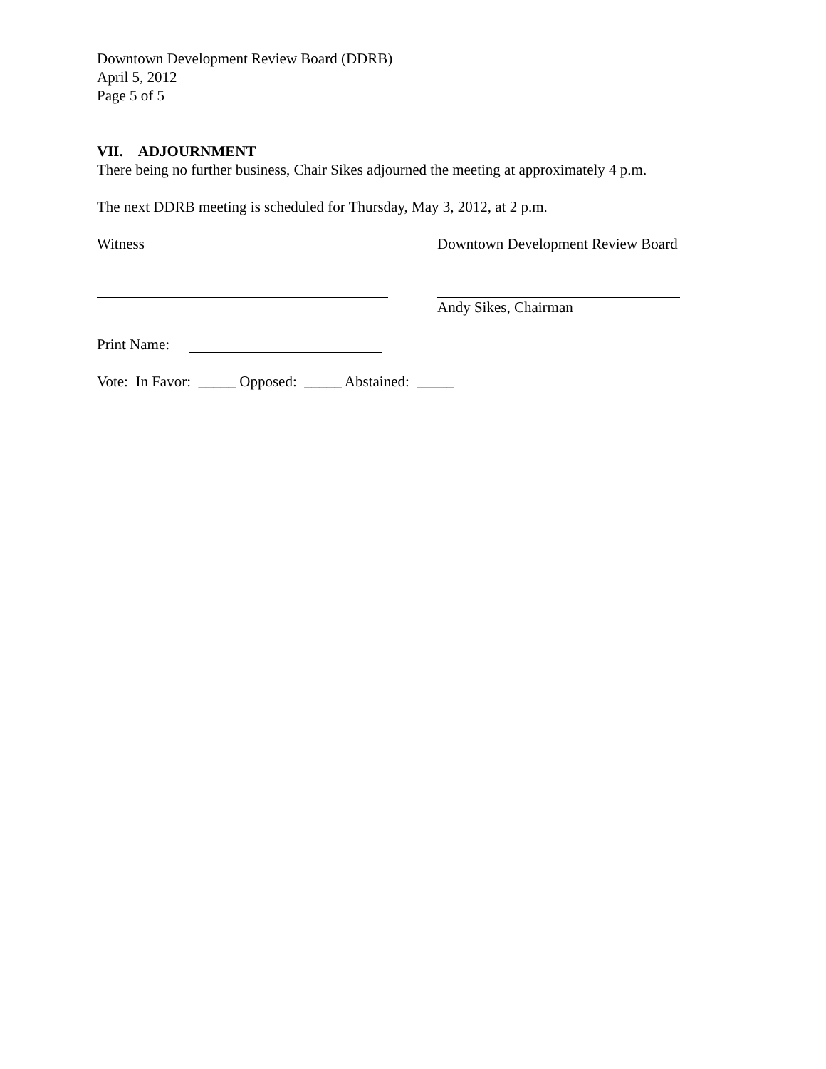Downtown Development Review Board (DDRB)
April 5, 2012
Page 5 of 5
VII. ADJOURNMENT
There being no further business, Chair Sikes adjourned the meeting at approximately 4 p.m.
The next DDRB meeting is scheduled for Thursday, May 3, 2012, at 2 p.m.
Witness Downtown Development Review Board
Andy Sikes, Chairman
Print Name:
Vote: In Favor: _____ Opposed: _____ Abstained: _____